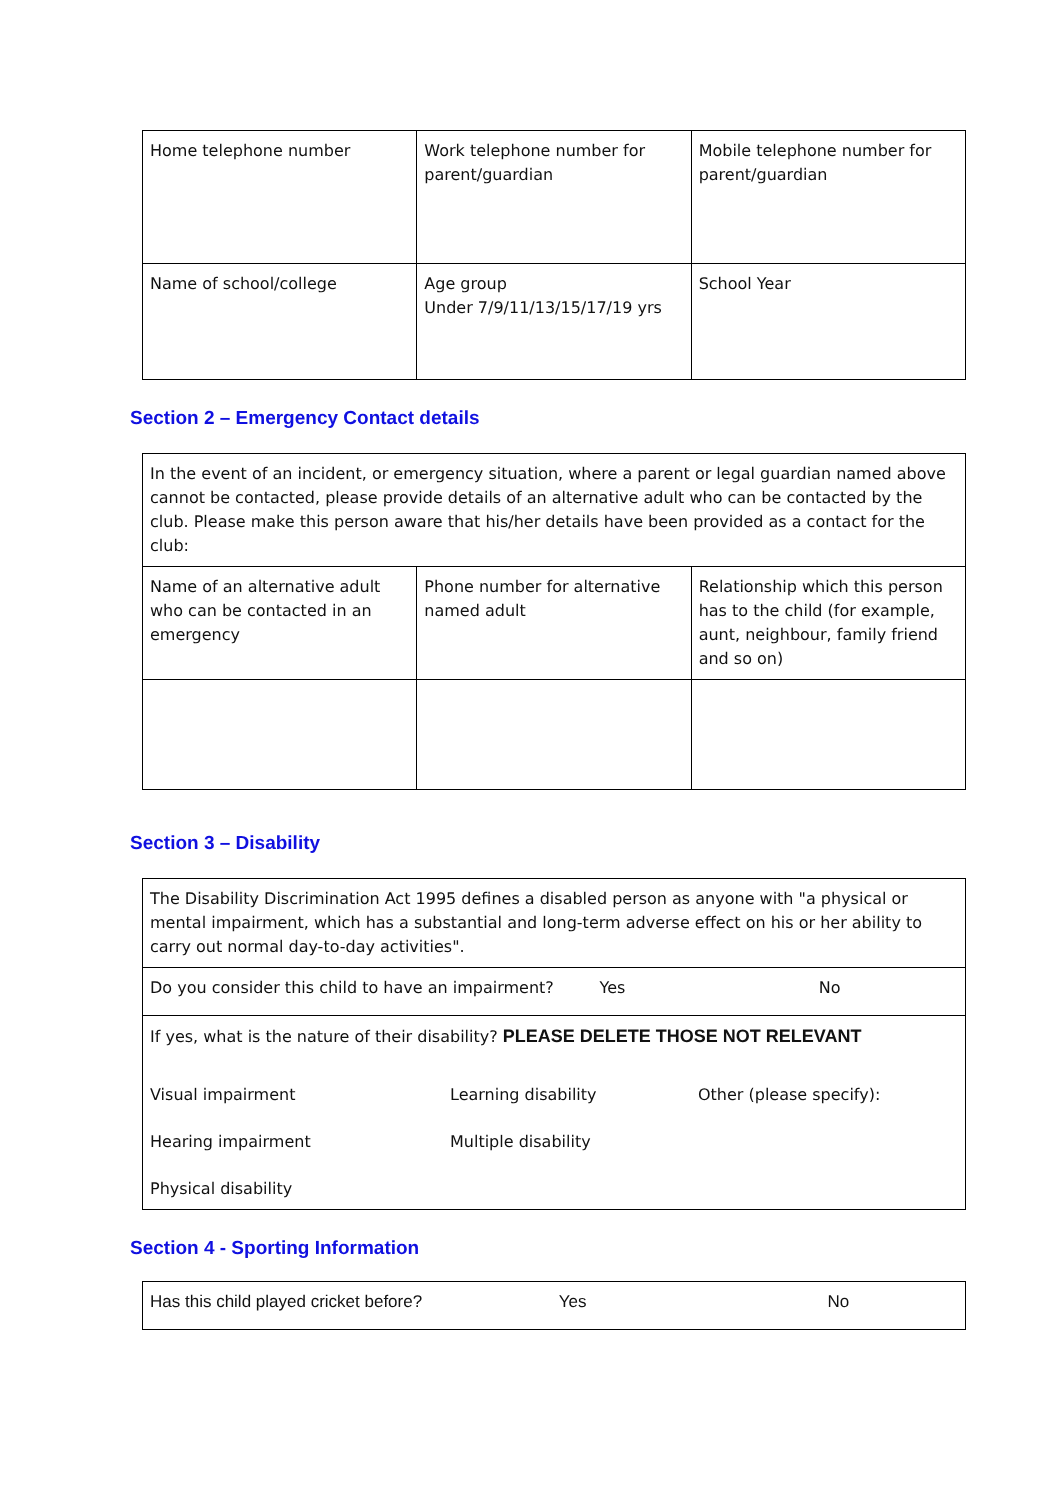| Home telephone number | Work telephone number for parent/guardian | Mobile telephone number for parent/guardian |
| Name of school/college | Age group Under 7/9/11/13/15/17/19 yrs | School Year |
Section 2 – Emergency Contact details
| In the event of an incident, or emergency situation, where a parent or legal guardian named above cannot be contacted, please provide details of an alternative adult who can be contacted by the club. Please make this person aware that his/her details have been provided as a contact for the club: | | |
| Name of an alternative adult who can be contacted in an emergency | Phone number for alternative named adult | Relationship which this person has to the child (for example, aunt, neighbour, family friend and so on) |
Section 3 – Disability
| The Disability Discrimination Act 1995 defines a disabled person as anyone with "a physical or mental impairment, which has a substantial and long-term adverse effect on his or her ability to carry out normal day-to-day activities". |
| Do you consider this child to have an impairment? Yes No |
| If yes, what is the nature of their disability? PLEASE DELETE THOSE NOT RELEVANT Visual impairment Learning disability Other (please specify): Hearing impairment Multiple disability Physical disability |
Section 4 - Sporting Information
| Has this child played cricket before? Yes No |